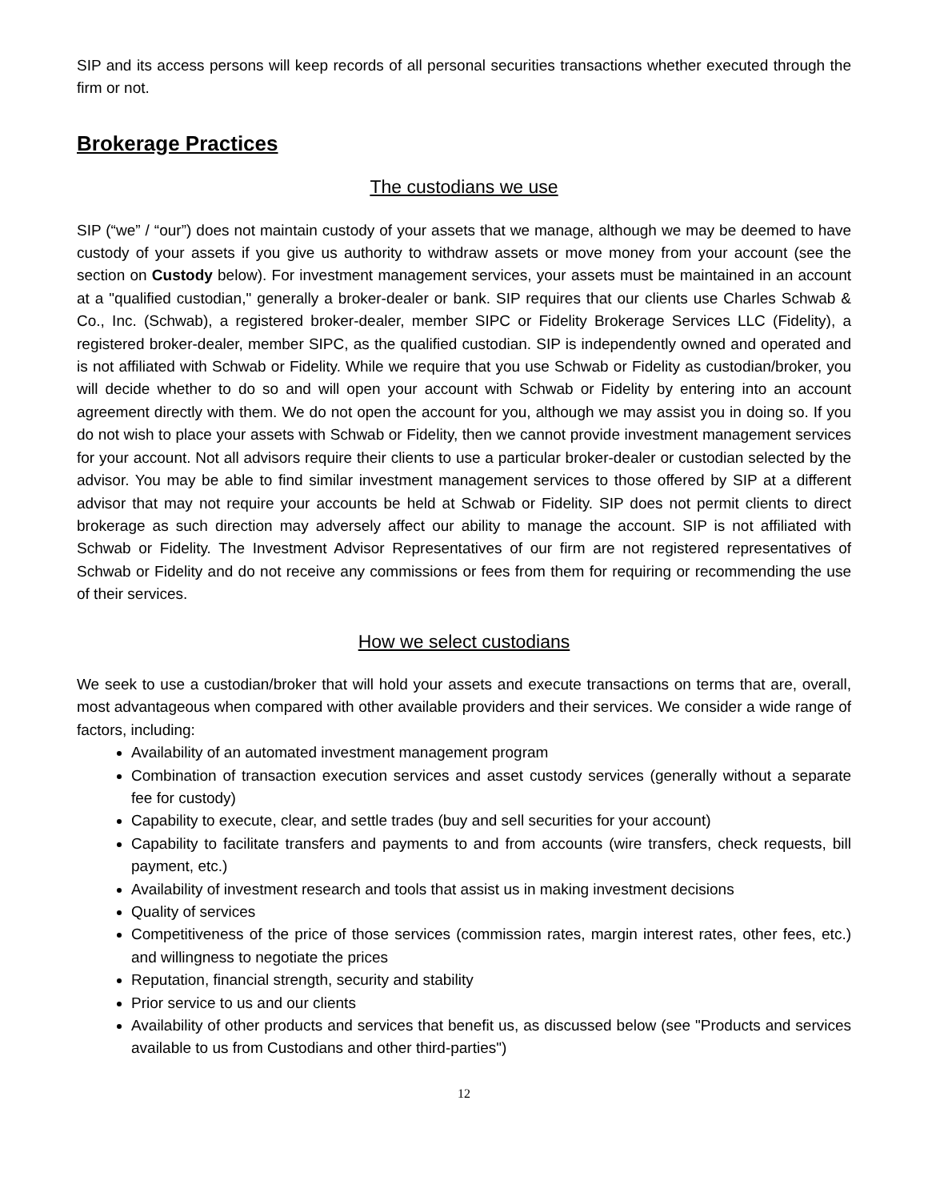SIP and its access persons will keep records of all personal securities transactions whether executed through the firm or not.
Brokerage Practices
The custodians we use
SIP (“we” / “our”) does not maintain custody of your assets that we manage, although we may be deemed to have custody of your assets if you give us authority to withdraw assets or move money from your account (see the section on Custody below). For investment management services, your assets must be maintained in an account at a "qualified custodian," generally a broker-dealer or bank. SIP requires that our clients use Charles Schwab & Co., Inc. (Schwab), a registered broker-dealer, member SIPC or Fidelity Brokerage Services LLC (Fidelity), a registered broker-dealer, member SIPC, as the qualified custodian. SIP is independently owned and operated and is not affiliated with Schwab or Fidelity. While we require that you use Schwab or Fidelity as custodian/broker, you will decide whether to do so and will open your account with Schwab or Fidelity by entering into an account agreement directly with them. We do not open the account for you, although we may assist you in doing so. If you do not wish to place your assets with Schwab or Fidelity, then we cannot provide investment management services for your account. Not all advisors require their clients to use a particular broker-dealer or custodian selected by the advisor. You may be able to find similar investment management services to those offered by SIP at a different advisor that may not require your accounts be held at Schwab or Fidelity. SIP does not permit clients to direct brokerage as such direction may adversely affect our ability to manage the account. SIP is not affiliated with Schwab or Fidelity. The Investment Advisor Representatives of our firm are not registered representatives of Schwab or Fidelity and do not receive any commissions or fees from them for requiring or recommending the use of their services.
How we select custodians
We seek to use a custodian/broker that will hold your assets and execute transactions on terms that are, overall, most advantageous when compared with other available providers and their services. We consider a wide range of factors, including:
Availability of an automated investment management program
Combination of transaction execution services and asset custody services (generally without a separate fee for custody)
Capability to execute, clear, and settle trades (buy and sell securities for your account)
Capability to facilitate transfers and payments to and from accounts (wire transfers, check requests, bill payment, etc.)
Availability of investment research and tools that assist us in making investment decisions
Quality of services
Competitiveness of the price of those services (commission rates, margin interest rates, other fees, etc.) and willingness to negotiate the prices
Reputation, financial strength, security and stability
Prior service to us and our clients
Availability of other products and services that benefit us, as discussed below (see "Products and services available to us from Custodians and other third-parties")
12